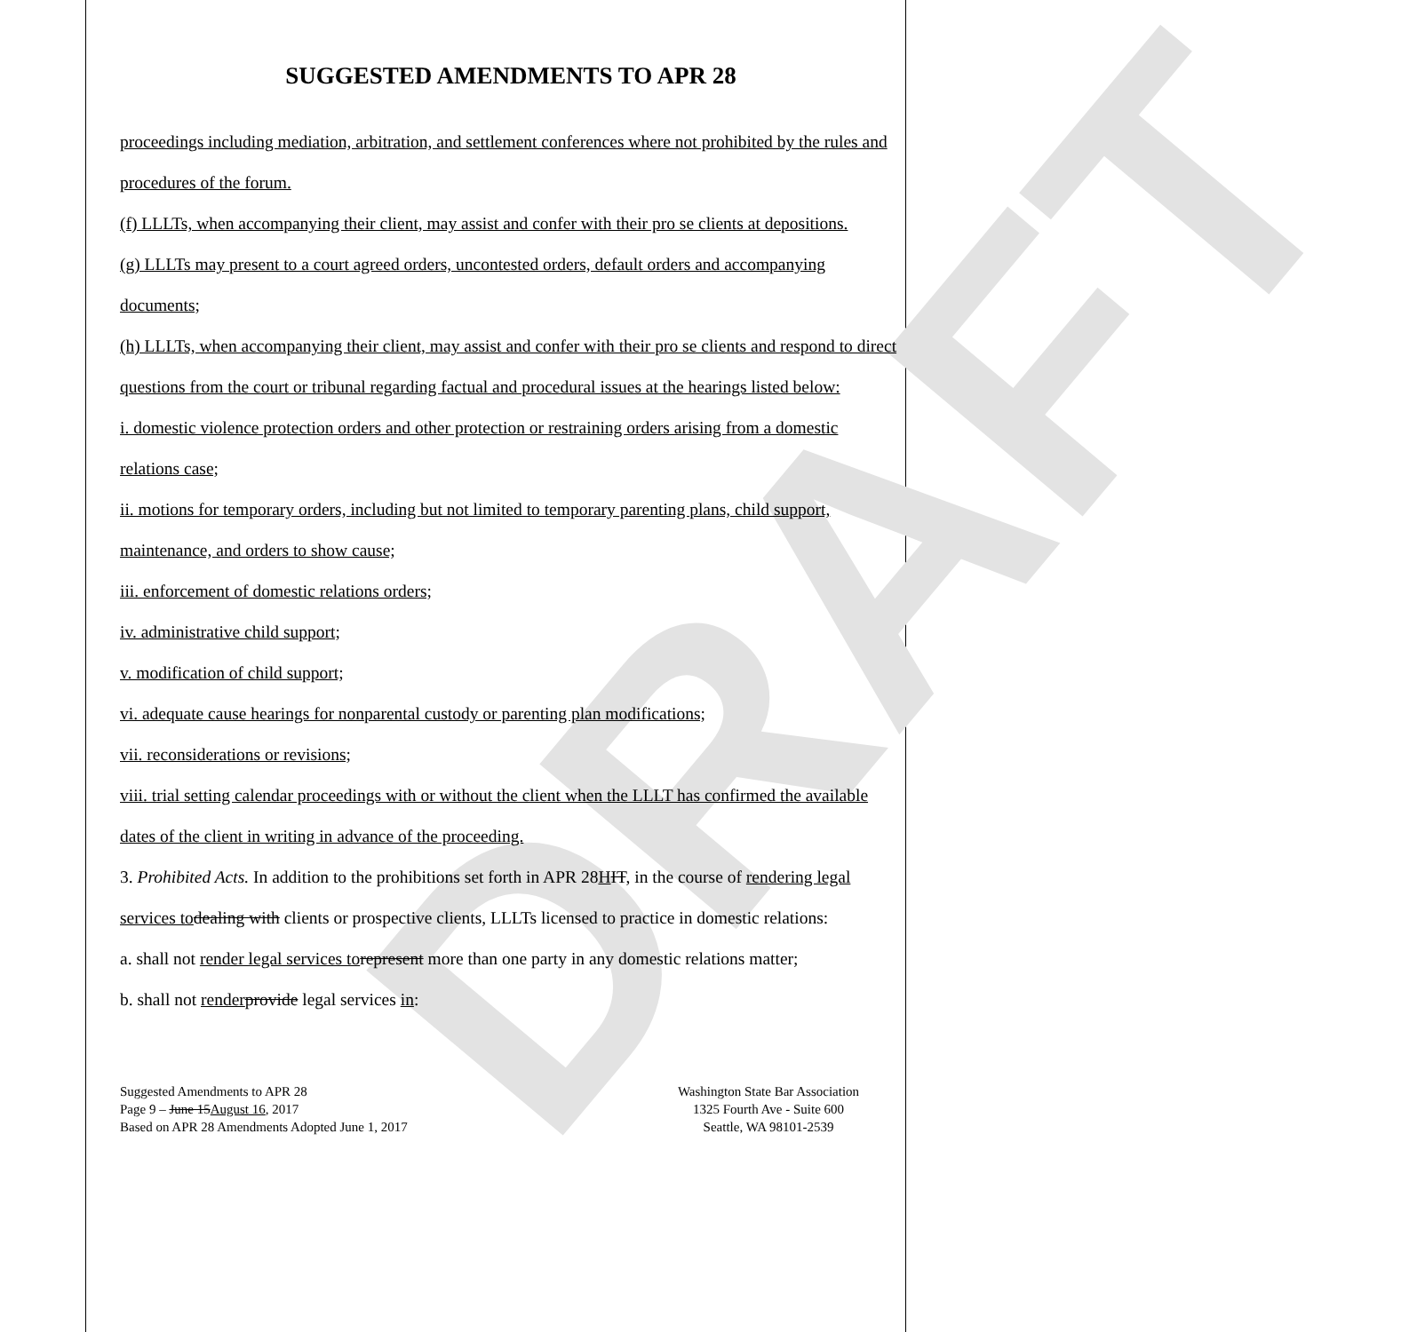DRAFT
SUGGESTED AMENDMENTS TO APR 28
proceedings including mediation, arbitration, and settlement conferences where not prohibited by the rules and procedures of the forum.
(f) LLLTs, when accompanying their client, may assist and confer with their pro se clients at depositions.
(g) LLLTs may present to a court agreed orders, uncontested orders, default orders and accompanying documents;
(h) LLLTs, when accompanying their client, may assist and confer with their pro se clients and respond to direct questions from the court or tribunal regarding factual and procedural issues at the hearings listed below:
i. domestic violence protection orders and other protection or restraining orders arising from a domestic relations case;
ii. motions for temporary orders, including but not limited to temporary parenting plans, child support, maintenance, and orders to show cause;
iii. enforcement of domestic relations orders;
iv. administrative child support;
v. modification of child support;
vi. adequate cause hearings for nonparental custody or parenting plan modifications;
vii. reconsiderations or revisions;
viii. trial setting calendar proceedings with or without the client when the LLLT has confirmed the available dates of the client in writing in advance of the proceeding.
3. Prohibited Acts. In addition to the prohibitions set forth in APR 28HIT, in the course of rendering legal services to dealing with clients or prospective clients, LLLTs licensed to practice in domestic relations:
a. shall not render legal services to represent more than one party in any domestic relations matter;
b. shall not render provide legal services in:
Suggested Amendments to APR 28
Page 9 – June 15August 16, 2017
Based on APR 28 Amendments Adopted June 1, 2017
Washington State Bar Association
1325 Fourth Ave - Suite 600
Seattle, WA 98101-2539